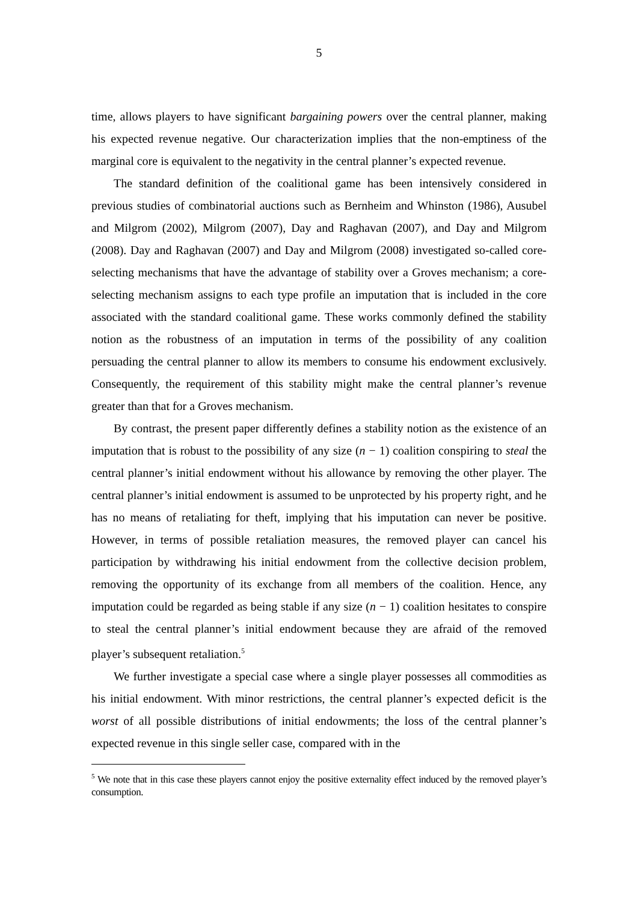5
time, allows players to have significant bargaining powers over the central planner, making his expected revenue negative. Our characterization implies that the non-emptiness of the marginal core is equivalent to the negativity in the central planner’s expected revenue.
The standard definition of the coalitional game has been intensively considered in previous studies of combinatorial auctions such as Bernheim and Whinston (1986), Ausubel and Milgrom (2002), Milgrom (2007), Day and Raghavan (2007), and Day and Milgrom (2008). Day and Raghavan (2007) and Day and Milgrom (2008) investigated so-called core-selecting mechanisms that have the advantage of stability over a Groves mechanism; a core-selecting mechanism assigns to each type profile an imputation that is included in the core associated with the standard coalitional game. These works commonly defined the stability notion as the robustness of an imputation in terms of the possibility of any coalition persuading the central planner to allow its members to consume his endowment exclusively. Consequently, the requirement of this stability might make the central planner’s revenue greater than that for a Groves mechanism.
By contrast, the present paper differently defines a stability notion as the existence of an imputation that is robust to the possibility of any size (n − 1) coalition conspiring to steal the central planner’s initial endowment without his allowance by removing the other player. The central planner’s initial endowment is assumed to be unprotected by his property right, and he has no means of retaliating for theft, implying that his imputation can never be positive. However, in terms of possible retaliation measures, the removed player can cancel his participation by withdrawing his initial endowment from the collective decision problem, removing the opportunity of its exchange from all members of the coalition. Hence, any imputation could be regarded as being stable if any size (n − 1) coalition hesitates to conspire to steal the central planner’s initial endowment because they are afraid of the removed player’s subsequent retaliation.<sup>5</sup>
We further investigate a special case where a single player possesses all commodities as his initial endowment. With minor restrictions, the central planner’s expected deficit is the worst of all possible distributions of initial endowments; the loss of the central planner’s expected revenue in this single seller case, compared with in the
<sup>5</sup> We note that in this case these players cannot enjoy the positive externality effect induced by the removed player’s consumption.